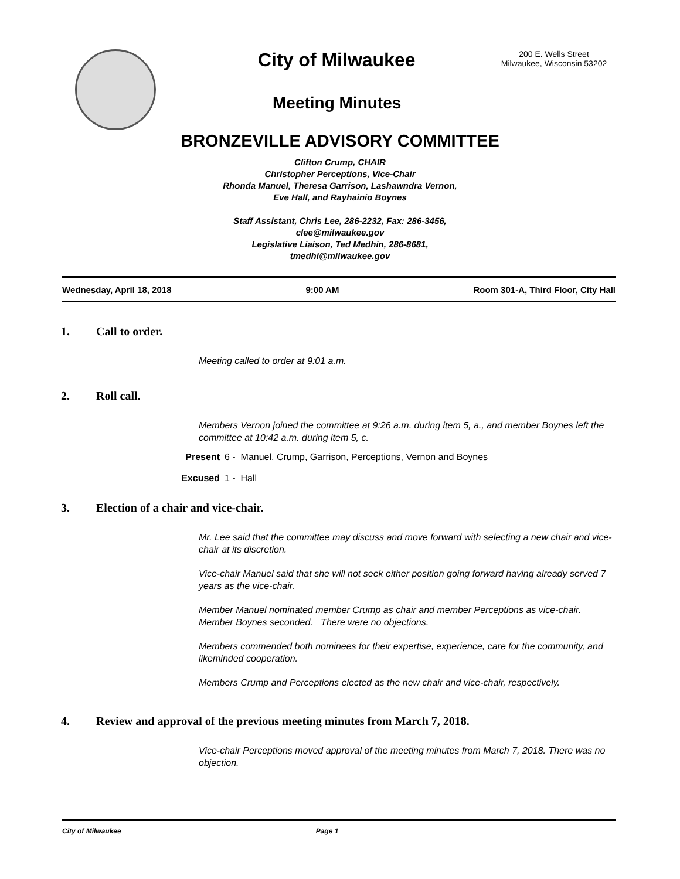City of Milwaukee
200 E. Wells Street
Milwaukee, Wisconsin 53202
Meeting Minutes
BRONZEVILLE ADVISORY COMMITTEE
Clifton Crump, CHAIR
Christopher Perceptions, Vice-Chair
Rhonda Manuel, Theresa Garrison, Lashawndra Vernon,
Eve Hall, and Rayhainio Boynes
Staff Assistant, Chris Lee, 286-2232, Fax: 286-3456,
clee@milwaukee.gov
Legislative Liaison, Ted Medhin, 286-8681,
tmedhi@milwaukee.gov
Wednesday, April 18, 2018 9:00 AM Room 301-A, Third Floor, City Hall
1. Call to order.
Meeting called to order at 9:01 a.m.
2. Roll call.
Members Vernon joined the committee at 9:26 a.m. during item 5, a., and member Boynes left the committee at 10:42 a.m. during item 5, c.
Present 6 - Manuel, Crump, Garrison, Perceptions, Vernon and Boynes
Excused 1 - Hall
3. Election of a chair and vice-chair.
Mr. Lee said that the committee may discuss and move forward with selecting a new chair and vice-chair at its discretion.
Vice-chair Manuel said that she will not seek either position going forward having already served 7 years as the vice-chair.
Member Manuel nominated member Crump as chair and member Perceptions as vice-chair. Member Boynes seconded. There were no objections.
Members commended both nominees for their expertise, experience, care for the community, and likeminded cooperation.
Members Crump and Perceptions elected as the new chair and vice-chair, respectively.
4. Review and approval of the previous meeting minutes from March 7, 2018.
Vice-chair Perceptions moved approval of the meeting minutes from March 7, 2018. There was no objection.
City of Milwaukee Page 1